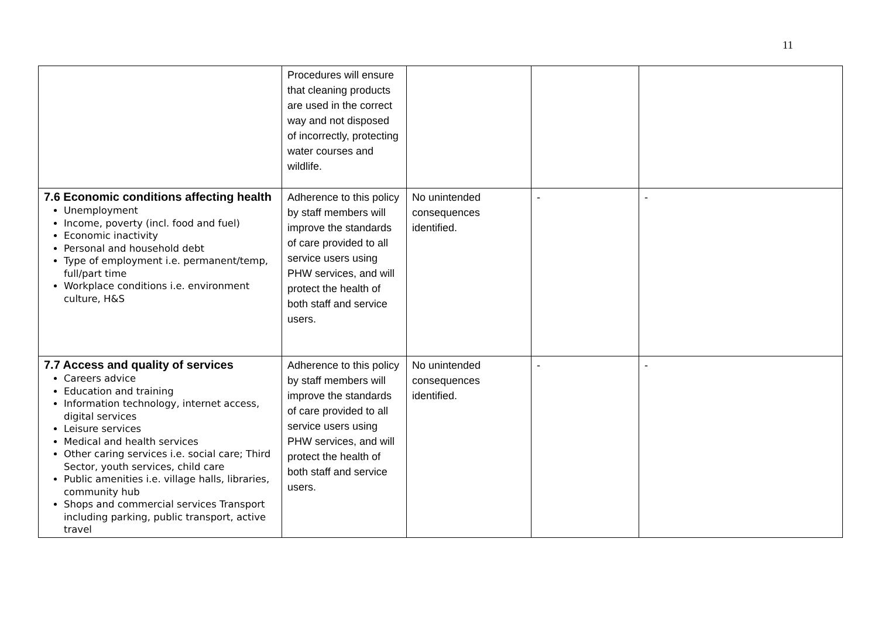11
| | Procedures will ensure that cleaning products are used in the correct way and not disposed of incorrectly, protecting water courses and wildlife. | | | |
| 7.6 Economic conditions affecting health Unemployment Income, poverty (incl. food and fuel) Economic inactivity Personal and household debt Type of employment i.e. permanent/temp, full/part time Workplace conditions i.e. environment culture, H&S | Adherence to this policy by staff members will improve the standards of care provided to all service users using PHW services, and will protect the health of both staff and service users. | No unintended consequences identified. | - | - |
| 7.7 Access and quality of services Careers advice Education and training Information technology, internet access, digital services Leisure services Medical and health services Other caring services i.e. social care; Third Sector, youth services, child care Public amenities i.e. village halls, libraries, community hub Shops and commercial services Transport including parking, public transport, active travel | Adherence to this policy by staff members will improve the standards of care provided to all service users using PHW services, and will protect the health of both staff and service users. | No unintended consequences identified. | - | - |